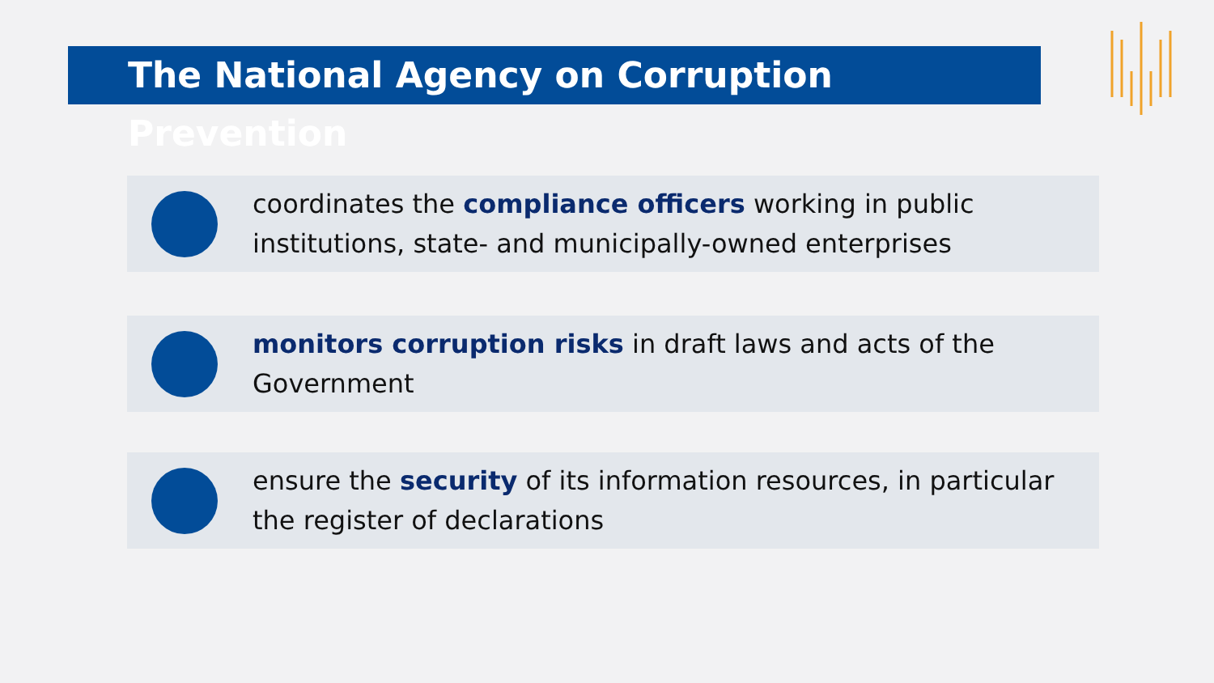The National Agency on Corruption Prevention
coordinates the compliance officers working in public institutions, state- and municipally-owned enterprises
monitors corruption risks in draft laws and acts of the Government
ensure the security of its information resources, in particular the register of declarations